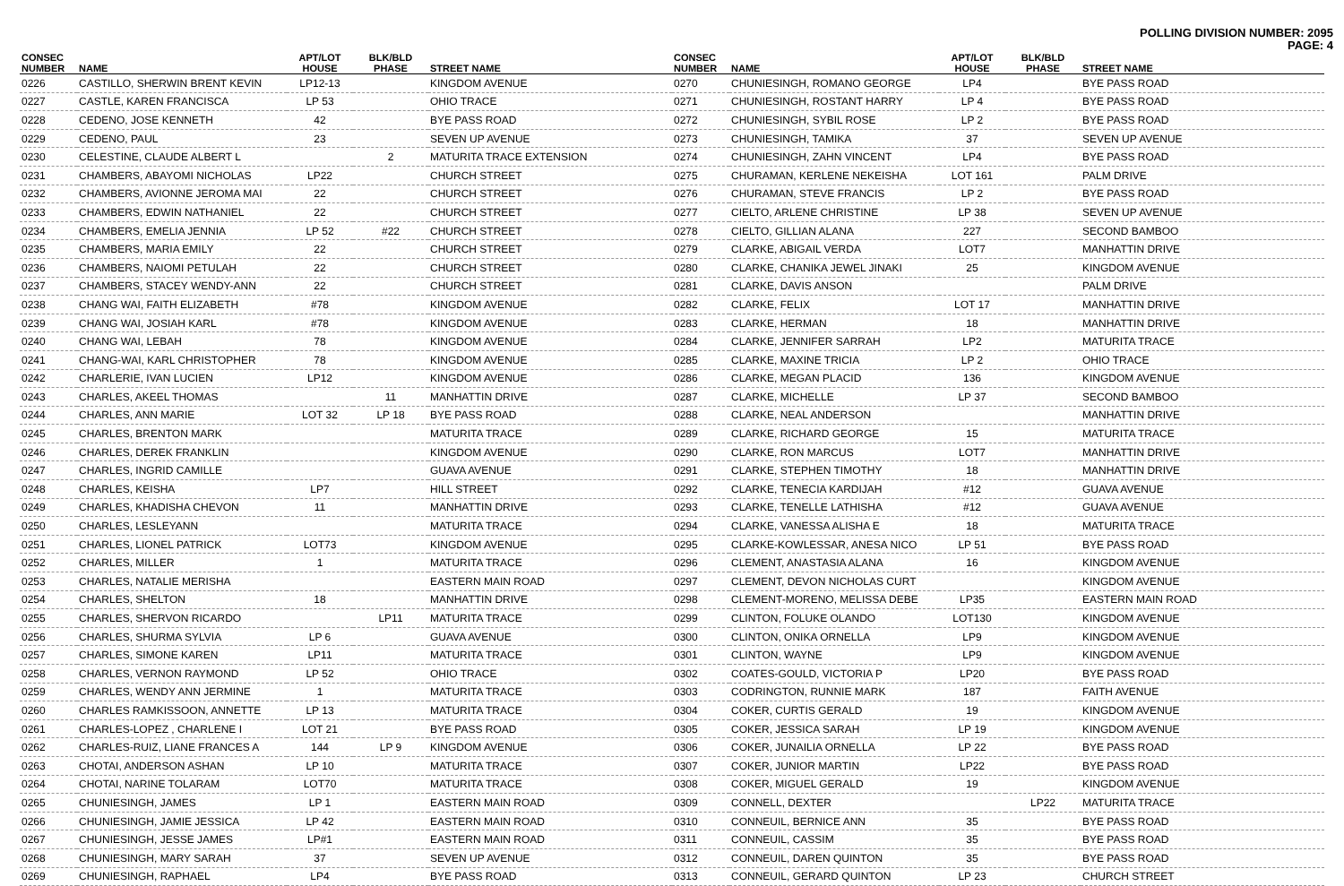POLLING DIVISION NUMBER: 2095
PAGE: 4
| CONSEC NUMBER | NAME | APT/LOT HOUSE | BLK/BLD PHASE | STREET NAME |
| --- | --- | --- | --- | --- |
| 0226 | CASTILLO, SHERWIN BRENT KEVIN | LP12-13 | | KINGDOM AVENUE |
| 0227 | CASTLE, KAREN FRANCISCA | LP 53 | | OHIO TRACE |
| 0228 | CEDENO, JOSE KENNETH | 42 | | BYE PASS ROAD |
| 0229 | CEDENO, PAUL | 23 | | SEVEN UP AVENUE |
| 0230 | CELESTINE, CLAUDE ALBERT L | | 2 | MATURITA TRACE EXTENSION |
| 0231 | CHAMBERS, ABAYOMI NICHOLAS | LP22 | | CHURCH STREET |
| 0232 | CHAMBERS, AVIONNE JEROMA MAI | 22 | | CHURCH STREET |
| 0233 | CHAMBERS, EDWIN NATHANIEL | 22 | | CHURCH STREET |
| 0234 | CHAMBERS, EMELIA JENNIA | LP 52 | #22 | CHURCH STREET |
| 0235 | CHAMBERS, MARIA EMILY | 22 | | CHURCH STREET |
| 0236 | CHAMBERS, NAIOMI PETULAH | 22 | | CHURCH STREET |
| 0237 | CHAMBERS, STACEY WENDY-ANN | 22 | | CHURCH STREET |
| 0238 | CHANG WAI, FAITH ELIZABETH | #78 | | KINGDOM AVENUE |
| 0239 | CHANG WAI, JOSIAH KARL | #78 | | KINGDOM AVENUE |
| 0240 | CHANG WAI, LEBAH | 78 | | KINGDOM AVENUE |
| 0241 | CHANG-WAI, KARL CHRISTOPHER | 78 | | KINGDOM AVENUE |
| 0242 | CHARLERIE, IVAN LUCIEN | LP12 | | KINGDOM AVENUE |
| 0243 | CHARLES, AKEEL THOMAS | | 11 | MANHATTIN DRIVE |
| 0244 | CHARLES, ANN MARIE | LOT 32 | LP 18 | BYE PASS ROAD |
| 0245 | CHARLES, BRENTON MARK | | | MATURITA TRACE |
| 0246 | CHARLES, DEREK FRANKLIN | | | KINGDOM AVENUE |
| 0247 | CHARLES, INGRID CAMILLE | | | GUAVA AVENUE |
| 0248 | CHARLES, KEISHA | LP7 | | HILL STREET |
| 0249 | CHARLES, KHADISHA CHEVON | 11 | | MANHATTIN DRIVE |
| 0250 | CHARLES, LESLEYANN | | | MATURITA TRACE |
| 0251 | CHARLES, LIONEL PATRICK | LOT73 | | KINGDOM AVENUE |
| 0252 | CHARLES, MILLER | 1 | | MATURITA TRACE |
| 0253 | CHARLES, NATALIE MERISHA | | | EASTERN MAIN ROAD |
| 0254 | CHARLES, SHELTON | 18 | | MANHATTIN DRIVE |
| 0255 | CHARLES, SHERVON RICARDO | | LP11 | MATURITA TRACE |
| 0256 | CHARLES, SHURMA SYLVIA | LP 6 | | GUAVA AVENUE |
| 0257 | CHARLES, SIMONE KAREN | LP11 | | MATURITA TRACE |
| 0258 | CHARLES, VERNON RAYMOND | LP 52 | | OHIO TRACE |
| 0259 | CHARLES, WENDY ANN JERMINE | 1 | | MATURITA TRACE |
| 0260 | CHARLES RAMKISSOON, ANNETTE | LP 13 | | MATURITA TRACE |
| 0261 | CHARLES-LOPEZ , CHARLENE I | LOT 21 | | BYE PASS ROAD |
| 0262 | CHARLES-RUIZ, LIANE FRANCES A | 144 | LP 9 | KINGDOM AVENUE |
| 0263 | CHOTAI, ANDERSON ASHAN | LP 10 | | MATURITA TRACE |
| 0264 | CHOTAI, NARINE TOLARAM | LOT70 | | MATURITA TRACE |
| 0265 | CHUNIESINGH, JAMES | LP 1 | | EASTERN MAIN ROAD |
| 0266 | CHUNIESINGH, JAMIE JESSICA | LP 42 | | EASTERN MAIN ROAD |
| 0267 | CHUNIESINGH, JESSE JAMES | LP#1 | | EASTERN MAIN ROAD |
| 0268 | CHUNIESINGH, MARY SARAH | 37 | | SEVEN UP AVENUE |
| 0269 | CHUNIESINGH, RAPHAEL | LP4 | | BYE PASS ROAD |
| CONSEC NUMBER | NAME | APT/LOT HOUSE | BLK/BLD PHASE | STREET NAME |
| --- | --- | --- | --- | --- |
| 0270 | CHUNIESINGH, ROMANO GEORGE | LP4 | | BYE PASS ROAD |
| 0271 | CHUNIESINGH, ROSTANT HARRY | LP 4 | | BYE PASS ROAD |
| 0272 | CHUNIESINGH, SYBIL ROSE | LP 2 | | BYE PASS ROAD |
| 0273 | CHUNIESINGH, TAMIKA | 37 | | SEVEN UP AVENUE |
| 0274 | CHUNIESINGH, ZAHN VINCENT | LP4 | | BYE PASS ROAD |
| 0275 | CHURAMAN, KERLENE NEKEISHA | LOT 161 | | PALM DRIVE |
| 0276 | CHURAMAN, STEVE FRANCIS | LP 2 | | BYE PASS ROAD |
| 0277 | CIELTO, ARLENE CHRISTINE | LP 38 | | SEVEN UP AVENUE |
| 0278 | CIELTO, GILLIAN ALANA | 227 | | SECOND BAMBOO |
| 0279 | CLARKE, ABIGAIL VERDA | LOT7 | | MANHATTIN DRIVE |
| 0280 | CLARKE, CHANIKA JEWEL JINAKI | 25 | | KINGDOM AVENUE |
| 0281 | CLARKE, DAVIS ANSON | | | PALM DRIVE |
| 0282 | CLARKE, FELIX | LOT 17 | | MANHATTIN DRIVE |
| 0283 | CLARKE, HERMAN | 18 | | MANHATTIN DRIVE |
| 0284 | CLARKE, JENNIFER SARRAH | LP2 | | MATURITA TRACE |
| 0285 | CLARKE, MAXINE TRICIA | LP 2 | | OHIO TRACE |
| 0286 | CLARKE, MEGAN PLACID | 136 | | KINGDOM AVENUE |
| 0287 | CLARKE, MICHELLE | LP 37 | | SECOND BAMBOO |
| 0288 | CLARKE, NEAL ANDERSON | | | MANHATTIN DRIVE |
| 0289 | CLARKE, RICHARD GEORGE | 15 | | MATURITA TRACE |
| 0290 | CLARKE, RON MARCUS | LOT7 | | MANHATTIN DRIVE |
| 0291 | CLARKE, STEPHEN TIMOTHY | 18 | | MANHATTIN DRIVE |
| 0292 | CLARKE, TENECIA KARDIJAH | #12 | | GUAVA AVENUE |
| 0293 | CLARKE, TENELLE LATHISHA | #12 | | GUAVA AVENUE |
| 0294 | CLARKE, VANESSA ALISHA E | 18 | | MATURITA TRACE |
| 0295 | CLARKE-KOWLESSAR, ANESA NICO | LP 51 | | BYE PASS ROAD |
| 0296 | CLEMENT, ANASTASIA ALANA | 16 | | KINGDOM AVENUE |
| 0297 | CLEMENT, DEVON NICHOLAS CURT | | | KINGDOM AVENUE |
| 0298 | CLEMENT-MORENO, MELISSA DEBE | LP35 | | EASTERN MAIN ROAD |
| 0299 | CLINTON, FOLUKE OLANDO | LOT130 | | KINGDOM AVENUE |
| 0300 | CLINTON, ONIKA ORNELLA | LP9 | | KINGDOM AVENUE |
| 0301 | CLINTON, WAYNE | LP9 | | KINGDOM AVENUE |
| 0302 | COATES-GOULD, VICTORIA P | LP20 | | BYE PASS ROAD |
| 0303 | CODRINGTON, RUNNIE MARK | 187 | | FAITH AVENUE |
| 0304 | COKER, CURTIS GERALD | 19 | | KINGDOM AVENUE |
| 0305 | COKER, JESSICA SARAH | LP 19 | | KINGDOM AVENUE |
| 0306 | COKER, JUNAILIA ORNELLA | LP 22 | | BYE PASS ROAD |
| 0307 | COKER, JUNIOR MARTIN | LP22 | | BYE PASS ROAD |
| 0308 | COKER, MIGUEL GERALD | 19 | | KINGDOM AVENUE |
| 0309 | CONNELL, DEXTER | | LP22 | MATURITA TRACE |
| 0310 | CONNEUIL, BERNICE ANN | 35 | | BYE PASS ROAD |
| 0311 | CONNEUIL, CASSIM | 35 | | BYE PASS ROAD |
| 0312 | CONNEUIL, DAREN QUINTON | 35 | | BYE PASS ROAD |
| 0313 | CONNEUIL, GERARD QUINTON | LP 23 | | CHURCH STREET |